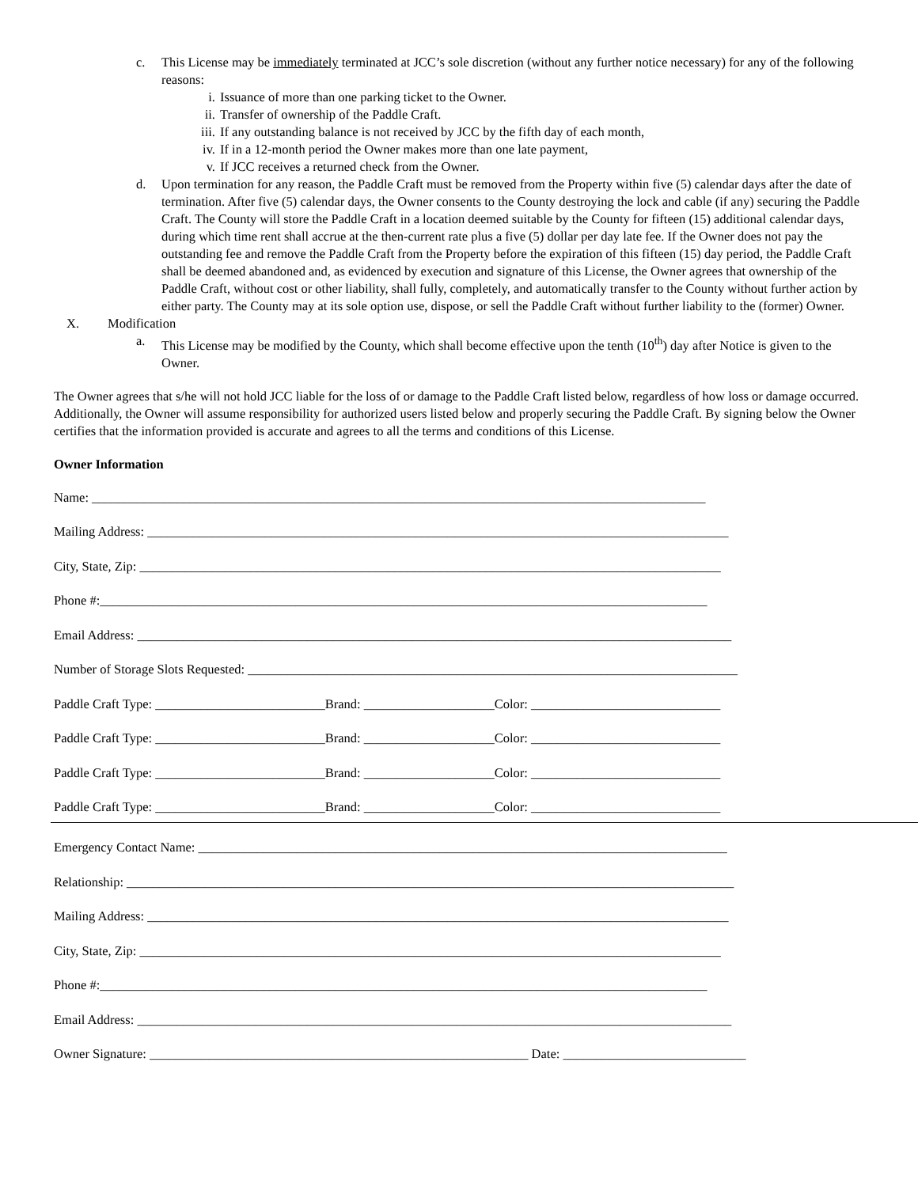c. This License may be immediately terminated at JCC’s sole discretion (without any further notice necessary) for any of the following reasons:
i. Issuance of more than one parking ticket to the Owner.
ii. Transfer of ownership of the Paddle Craft.
iii.
If any outstanding balance is not received by JCC by the fifth day of each month,
iv. If in a 12-month period the Owner makes more than one late payment,
v. If JCC receives a returned check from the Owner.
d. Upon termination for any reason, the Paddle Craft must be removed from the Property within five (5) calendar days after the date of termination. After five (5) calendar days, the Owner consents to the County destroying the lock and cable (if any) securing the Paddle Craft. The County will store the Paddle Craft in a location deemed suitable by the County for fifteen (15) additional calendar days, during which time rent shall accrue at the then-current rate plus a five (5) dollar per day late fee. If the Owner does not pay the outstanding fee and remove the Paddle Craft from the Property before the expiration of this fifteen (15) day period, the Paddle Craft shall be deemed abandoned and, as evidenced by execution and signature of this License, the Owner agrees that ownership of the Paddle Craft, without cost or other liability, shall fully, completely, and automatically transfer to the County without further action by either party. The County may at its sole option use, dispose, or sell the Paddle Craft without further liability to the (former) Owner.
X. Modification
a. This License may be modified by the County, which shall become effective upon the tenth (10<sup>th</sup>) day after Notice is given to the Owner.
The Owner agrees that s/he will not hold JCC liable for the loss of or damage to the Paddle Craft listed below, regardless of how loss or damage occurred. Additionally, the Owner will assume responsibility for authorized users listed below and properly securing the Paddle Craft. By signing below the Owner certifies that the information provided is accurate and agrees to all the terms and conditions of this License.
Owner Information
Name: ______________________________________________________________________________________________
Mailing Address: _________________________________________________________________________________________
City, State, Zip: _________________________________________________________________________________________
Phone #:_____________________________________________________________________________________________
Email Address: ___________________________________________________________________________________________
Number of Storage Slots Requested: ___________________________________________________________________________
Paddle Craft Type: __________________________Brand: ____________________Color: _____________________________
Paddle Craft Type: __________________________Brand: ____________________Color: _____________________________
Paddle Craft Type: __________________________Brand: ____________________Color: _____________________________
Paddle Craft Type: __________________________Brand: ____________________Color: _____________________________
Emergency Contact Name: _________________________________________________________________________________
Relationship: _____________________________________________________________________________________________
Mailing Address: _________________________________________________________________________________________
City, State, Zip: _________________________________________________________________________________________
Phone #:_____________________________________________________________________________________________
Email Address: ___________________________________________________________________________________________
Owner Signature: __________________________________________________________ Date: ____________________________